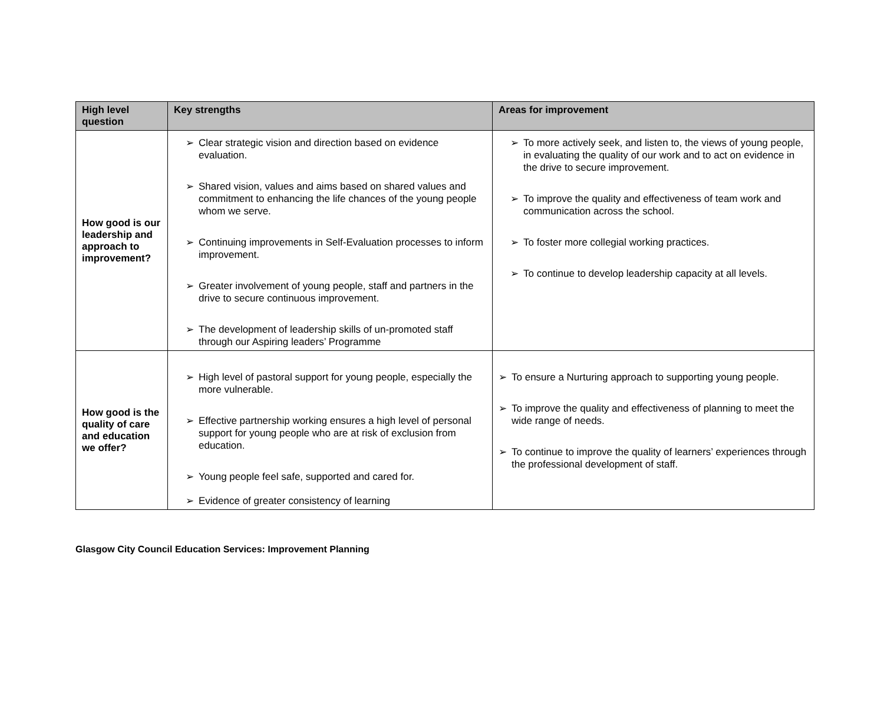| High level question | Key strengths | Areas for improvement |
| --- | --- | --- |
| How good is our leadership and approach to improvement? | ➢ Clear strategic vision and direction based on evidence evaluation. ➢ Shared vision, values and aims based on shared values and commitment to enhancing the life chances of the young people whom we serve. ➢ Continuing improvements in Self-Evaluation processes to inform improvement. ➢ Greater involvement of young people, staff and partners in the drive to secure continuous improvement. ➢ The development of leadership skills of un-promoted staff through our Aspiring leaders’ Programme | ➢ To more actively seek, and listen to, the views of young people, in evaluating the quality of our work and to act on evidence in the drive to secure improvement. ➢ To improve the quality and effectiveness of team work and communication across the school. ➢ To foster more collegial working practices. ➢ To continue to develop leadership capacity at all levels. |
| How good is the quality of care and education we offer? | ➢ High level of pastoral support for young people, especially the more vulnerable. ➢ Effective partnership working ensures a high level of personal support for young people who are at risk of exclusion from education. ➢ Young people feel safe, supported and cared for. ➢ Evidence of greater consistency of learning | ➢ To ensure a Nurturing approach to supporting young people. ➢ To improve the quality and effectiveness of planning to meet the wide range of needs. ➢ To continue to improve the quality of learners’ experiences through the professional development of staff. |
Glasgow City Council Education Services: Improvement Planning